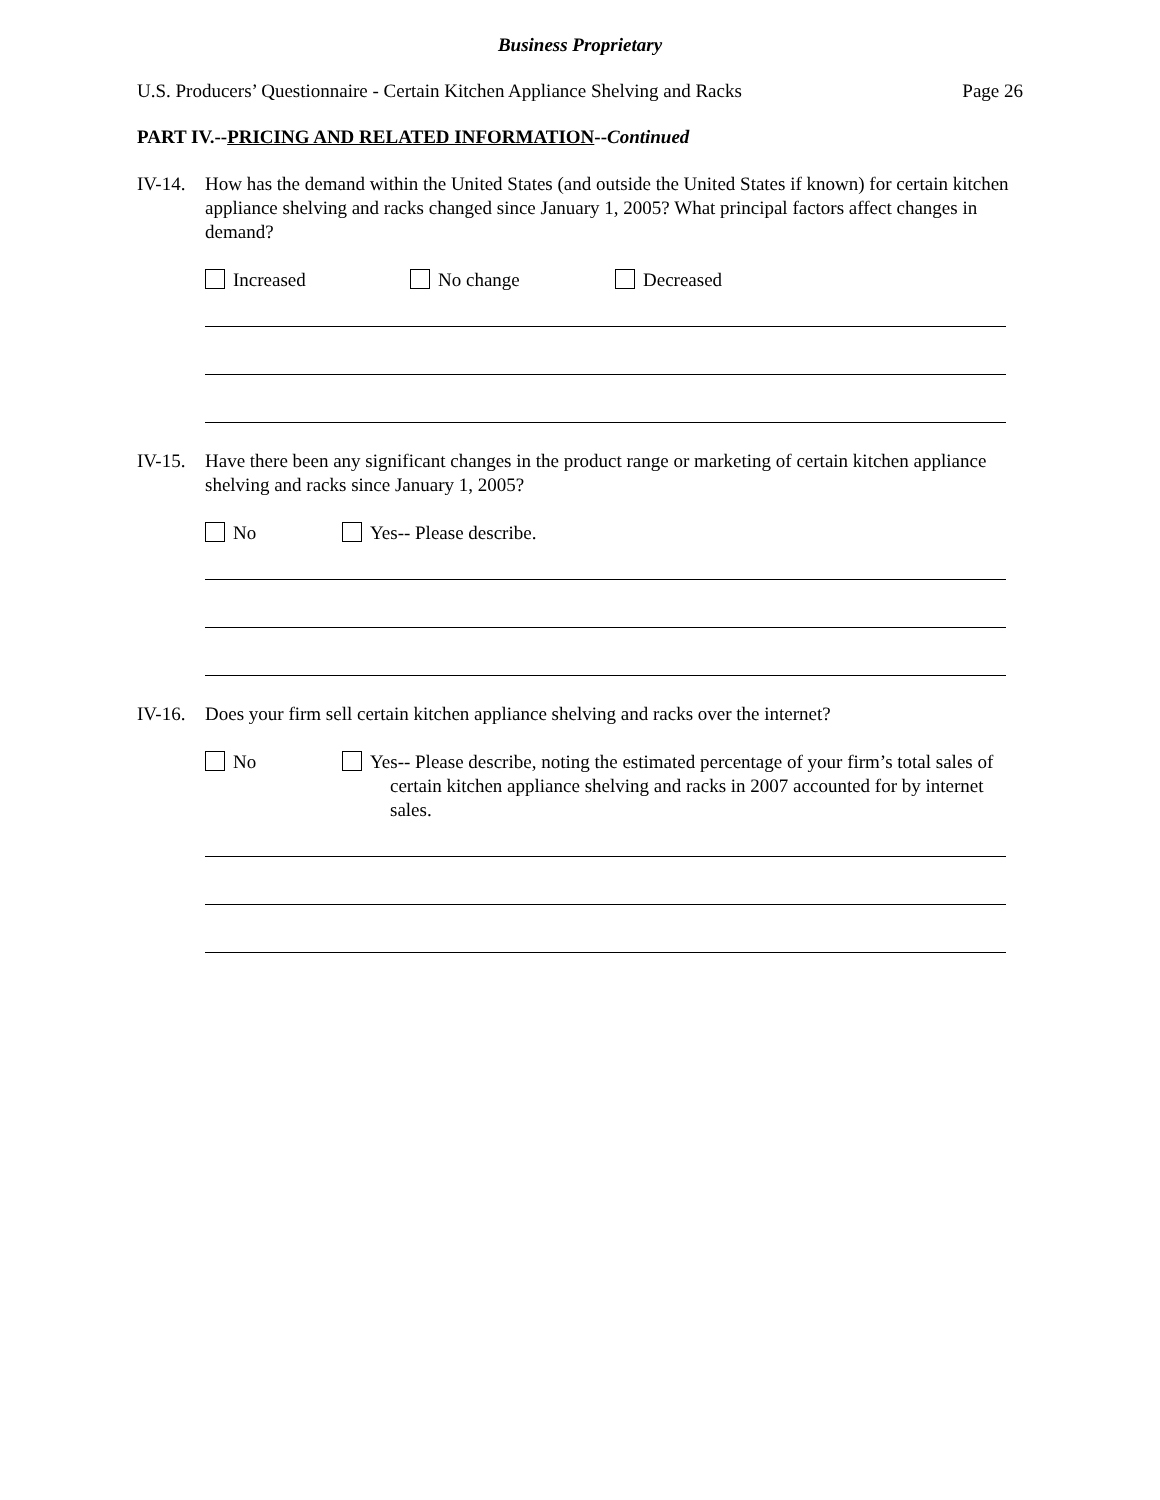Business Proprietary
U.S. Producers’ Questionnaire - Certain Kitchen Appliance Shelving and Racks Page 26
PART IV.--PRICING AND RELATED INFORMATION--Continued
IV-14.
How has the demand within the United States (and outside the United States if known) for certain kitchen appliance shelving and racks changed since January 1, 2005? What principal factors affect changes in demand?
Increased No change Decreased
IV-15.
Have there been any significant changes in the product range or marketing of certain kitchen appliance shelving and racks since January 1, 2005?
No Yes-- Please describe.
IV-16.
Does your firm sell certain kitchen appliance shelving and racks over the internet?
No Yes-- Please describe, noting the estimated percentage of your firm’s total sales of certain kitchen appliance shelving and racks in 2007 accounted for by internet sales.